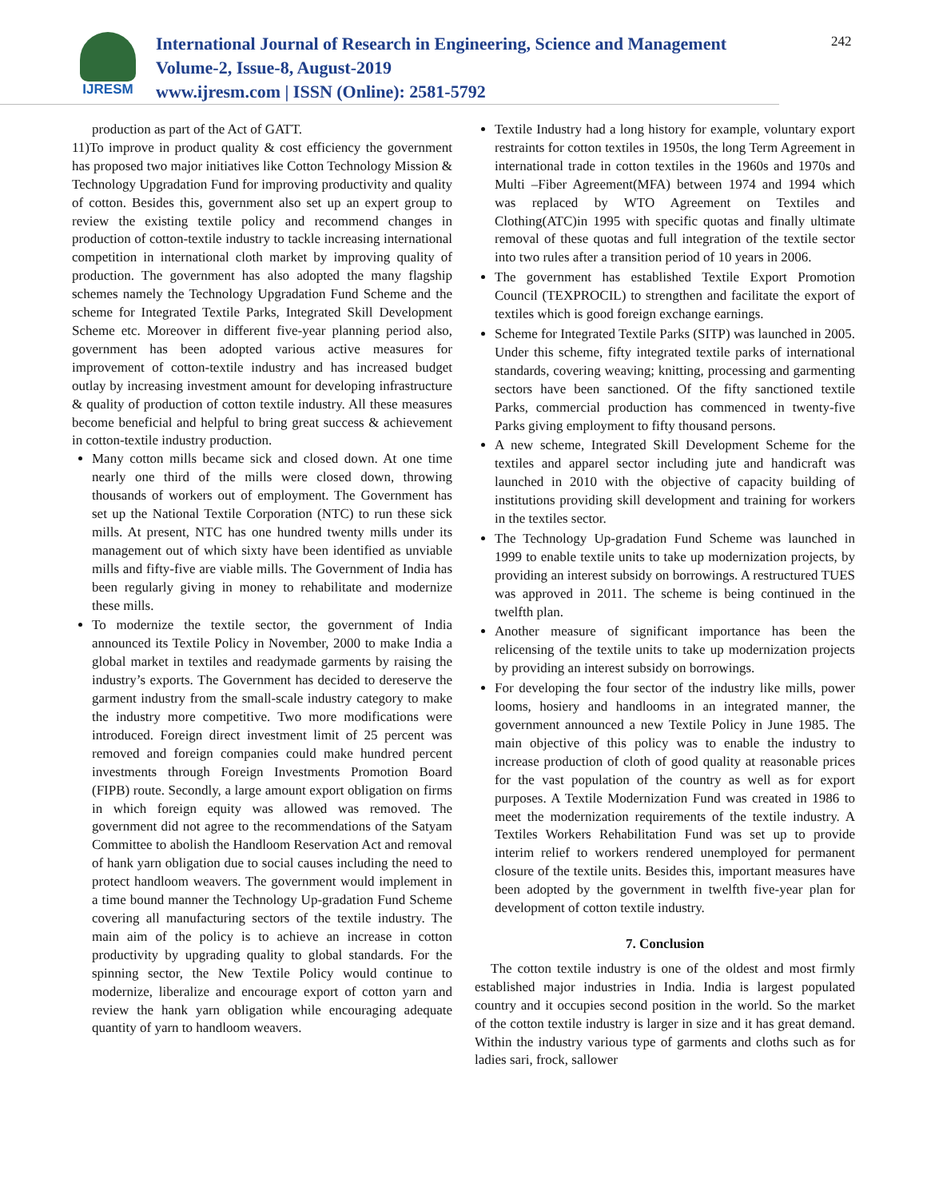242
IJRESM
International Journal of Research in Engineering, Science and Management
Volume-2, Issue-8, August-2019
www.ijresm.com | ISSN (Online): 2581-5792
production as part of the Act of GATT.
11)To improve in product quality & cost efficiency the government has proposed two major initiatives like Cotton Technology Mission & Technology Upgradation Fund for improving productivity and quality of cotton. Besides this, government also set up an expert group to review the existing textile policy and recommend changes in production of cotton-textile industry to tackle increasing international competition in international cloth market by improving quality of production. The government has also adopted the many flagship schemes namely the Technology Upgradation Fund Scheme and the scheme for Integrated Textile Parks, Integrated Skill Development Scheme etc. Moreover in different five-year planning period also, government has been adopted various active measures for improvement of cotton-textile industry and has increased budget outlay by increasing investment amount for developing infrastructure & quality of production of cotton textile industry. All these measures become beneficial and helpful to bring great success & achievement in cotton-textile industry production.
Many cotton mills became sick and closed down. At one time nearly one third of the mills were closed down, throwing thousands of workers out of employment. The Government has set up the National Textile Corporation (NTC) to run these sick mills. At present, NTC has one hundred twenty mills under its management out of which sixty have been identified as unviable mills and fifty-five are viable mills. The Government of India has been regularly giving in money to rehabilitate and modernize these mills.
To modernize the textile sector, the government of India announced its Textile Policy in November, 2000 to make India a global market in textiles and readymade garments by raising the industry’s exports. The Government has decided to dereserve the garment industry from the small-scale industry category to make the industry more competitive. Two more modifications were introduced. Foreign direct investment limit of 25 percent was removed and foreign companies could make hundred percent investments through Foreign Investments Promotion Board (FIPB) route. Secondly, a large amount export obligation on firms in which foreign equity was allowed was removed. The government did not agree to the recommendations of the Satyam Committee to abolish the Handloom Reservation Act and removal of hank yarn obligation due to social causes including the need to protect handloom weavers. The government would implement in a time bound manner the Technology Up-gradation Fund Scheme covering all manufacturing sectors of the textile industry. The main aim of the policy is to achieve an increase in cotton productivity by upgrading quality to global standards. For the spinning sector, the New Textile Policy would continue to modernize, liberalize and encourage export of cotton yarn and review the hank yarn obligation while encouraging adequate quantity of yarn to handloom weavers.
Textile Industry had a long history for example, voluntary export restraints for cotton textiles in 1950s, the long Term Agreement in international trade in cotton textiles in the 1960s and 1970s and Multi –Fiber Agreement(MFA) between 1974 and 1994 which was replaced by WTO Agreement on Textiles and Clothing(ATC)in 1995 with specific quotas and finally ultimate removal of these quotas and full integration of the textile sector into two rules after a transition period of 10 years in 2006.
The government has established Textile Export Promotion Council (TEXPROCIL) to strengthen and facilitate the export of textiles which is good foreign exchange earnings.
Scheme for Integrated Textile Parks (SITP) was launched in 2005. Under this scheme, fifty integrated textile parks of international standards, covering weaving; knitting, processing and garmenting sectors have been sanctioned. Of the fifty sanctioned textile Parks, commercial production has commenced in twenty-five Parks giving employment to fifty thousand persons.
A new scheme, Integrated Skill Development Scheme for the textiles and apparel sector including jute and handicraft was launched in 2010 with the objective of capacity building of institutions providing skill development and training for workers in the textiles sector.
The Technology Up-gradation Fund Scheme was launched in 1999 to enable textile units to take up modernization projects, by providing an interest subsidy on borrowings. A restructured TUES was approved in 2011. The scheme is being continued in the twelfth plan.
Another measure of significant importance has been the relicensing of the textile units to take up modernization projects by providing an interest subsidy on borrowings.
For developing the four sector of the industry like mills, power looms, hosiery and handlooms in an integrated manner, the government announced a new Textile Policy in June 1985. The main objective of this policy was to enable the industry to increase production of cloth of good quality at reasonable prices for the vast population of the country as well as for export purposes. A Textile Modernization Fund was created in 1986 to meet the modernization requirements of the textile industry. A Textiles Workers Rehabilitation Fund was set up to provide interim relief to workers rendered unemployed for permanent closure of the textile units. Besides this, important measures have been adopted by the government in twelfth five-year plan for development of cotton textile industry.
7. Conclusion
The cotton textile industry is one of the oldest and most firmly established major industries in India. India is largest populated country and it occupies second position in the world. So the market of the cotton textile industry is larger in size and it has great demand. Within the industry various type of garments and cloths such as for ladies sari, frock, sallower